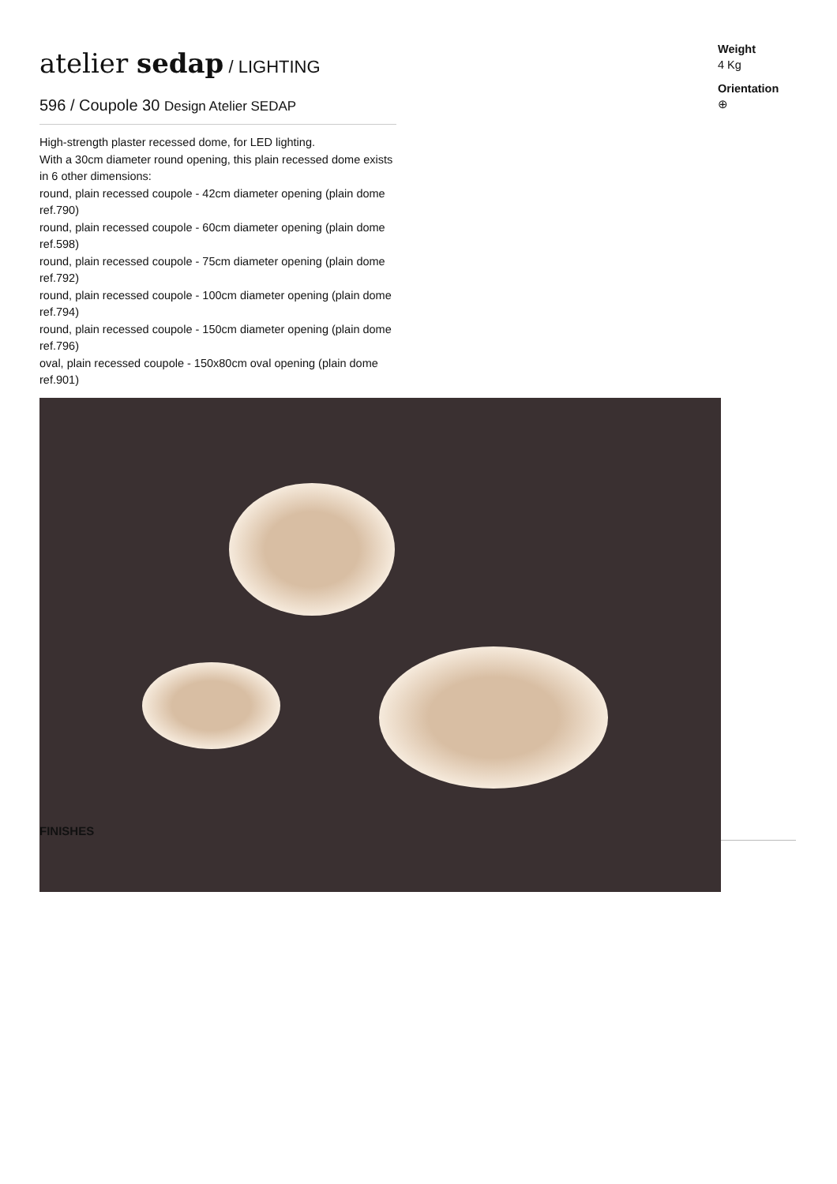atelier sedap / LIGHTING
596 / Coupole 30 Design Atelier SEDAP
High-strength plaster recessed dome, for LED lighting.
With a 30cm diameter round opening, this plain recessed dome exists in 6 other dimensions:
round, plain recessed coupole - 42cm diameter opening (plain dome ref.790)
round, plain recessed coupole - 60cm diameter opening (plain dome ref.598)
round, plain recessed coupole - 75cm diameter opening (plain dome ref.792)
round, plain recessed coupole - 100cm diameter opening (plain dome ref.794)
round, plain recessed coupole - 150cm diameter opening (plain dome ref.796)
oval, plain recessed coupole - 150x80cm oval opening (plain dome ref.901)
Weight
4 Kg
Orientation
⊕
FINISHES